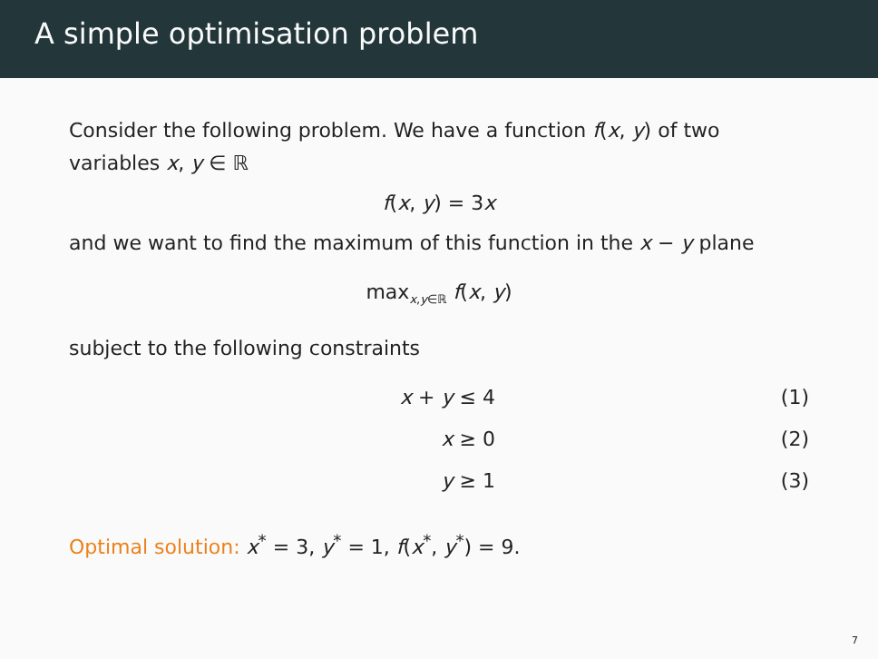A simple optimisation problem
Consider the following problem. We have a function f(x, y) of two variables x, y ∈ ℝ
f(x, y) = 3x
and we want to find the maximum of this function in the x − y plane
max<sub>x,y∈ℝ</sub> f(x, y)
subject to the following constraints
x + y ≤ 4 (1)
x ≥ 0 (2)
y ≥ 1 (3)
Optimal solution: x<sup>*</sup> = 3, y<sup>*</sup> = 1, f(x<sup>*</sup>, y<sup>*</sup>) = 9.
7